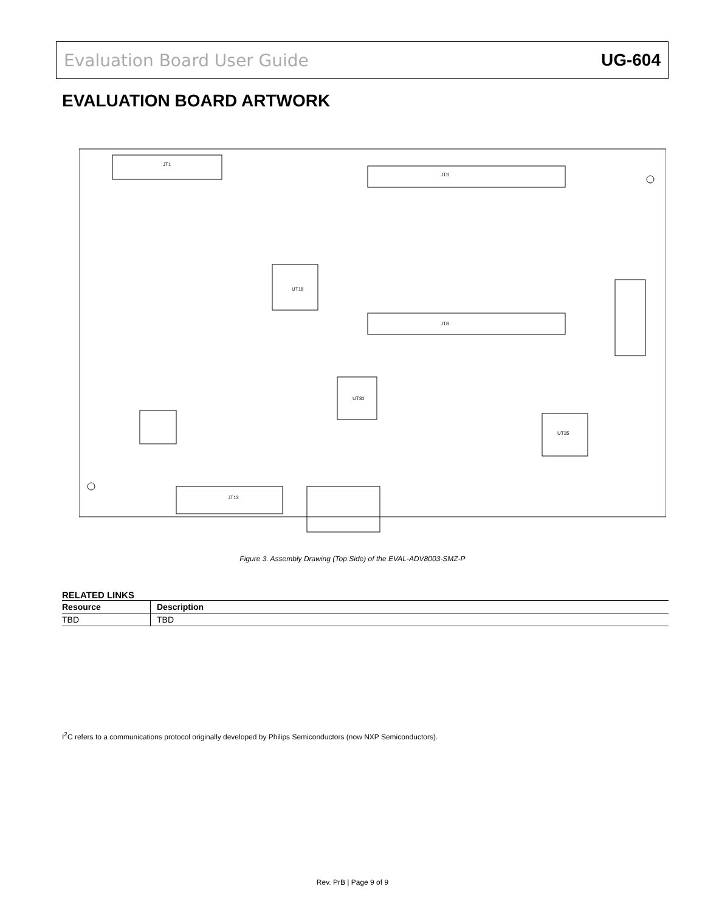Evaluation Board User Guide UG-604
EVALUATION BOARD ARTWORK
JT3
JT8
JT1
JT13
UT18
UT30
UT35
Figure 3. Assembly Drawing (Top Side) of the EVAL-ADV8003-SMZ-P
RELATED LINKS
| Resource | Description |
| --- | --- |
| TBD | TBD |
I<sup>2</sup>C refers to a communications protocol originally developed by Philips Semiconductors (now NXP Semiconductors).
Rev. PrB | Page 9 of 9